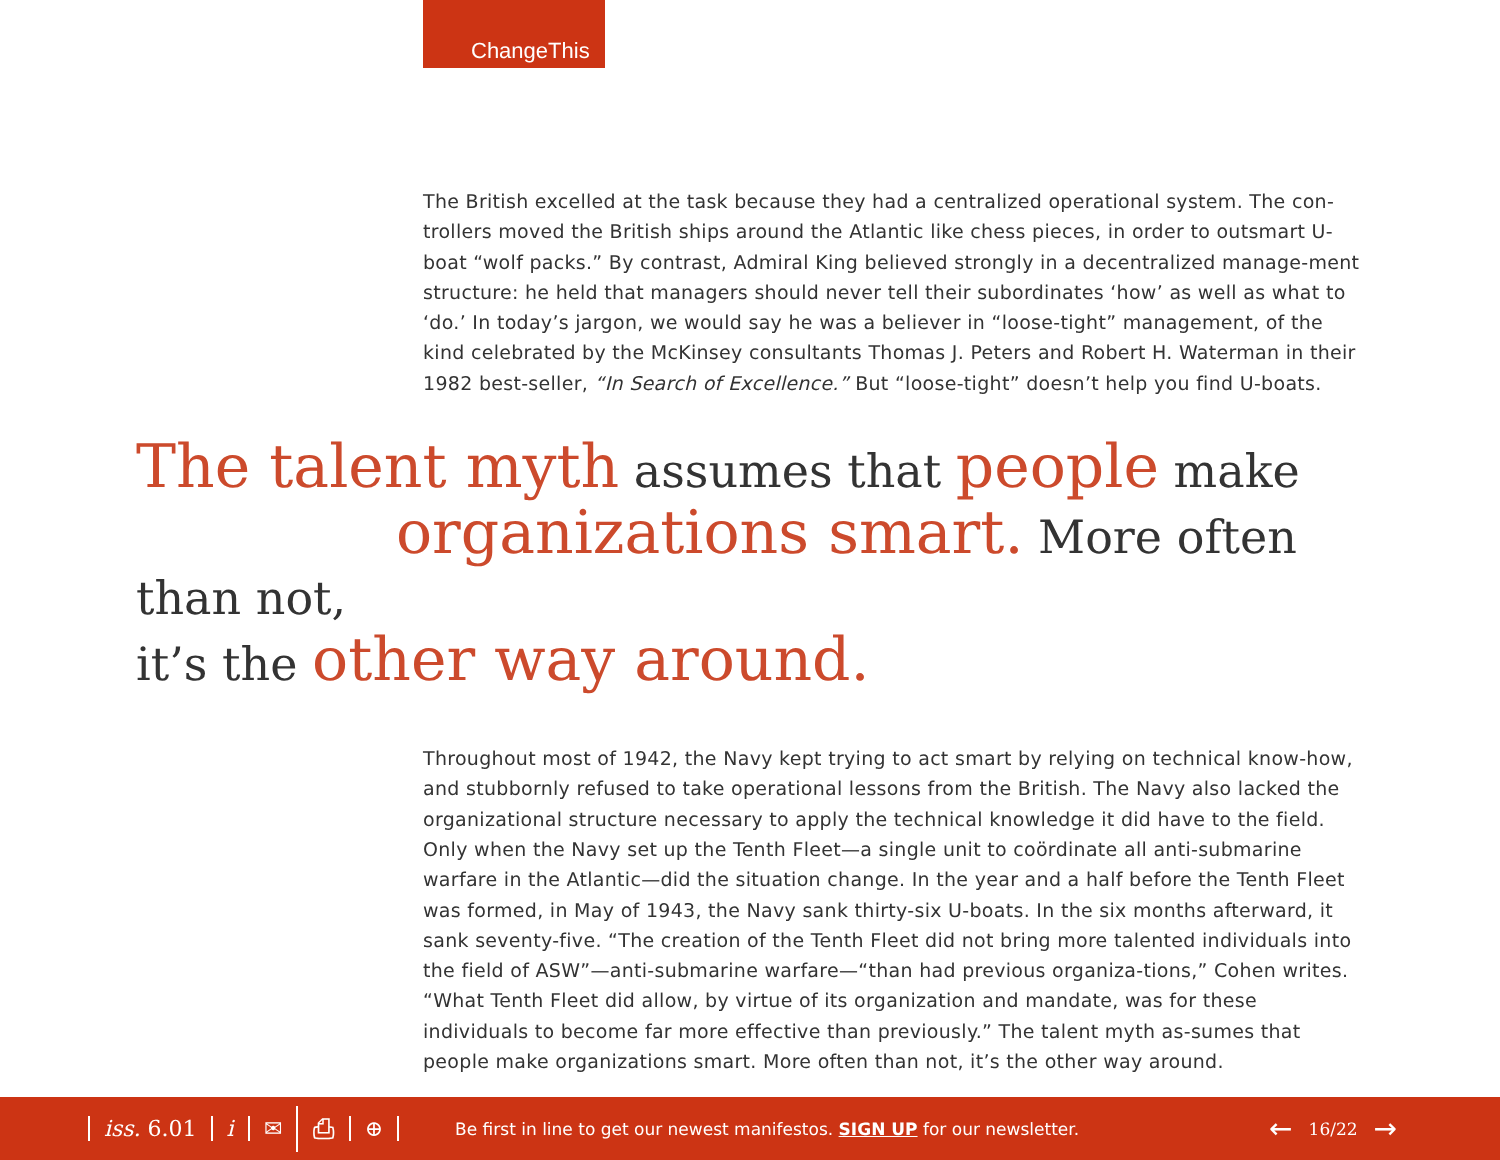ChangeThis
The British excelled at the task because they had a centralized operational system. The con-trollers moved the British ships around the Atlantic like chess pieces, in order to outsmart U-boat “wolf packs.” By contrast, Admiral King believed strongly in a decentralized manage-ment structure: he held that managers should never tell their subordinates ‘how’ as well as what to ‘do.’ In today’s jargon, we would say he was a believer in “loose-tight” management, of the kind celebrated by the McKinsey consultants Thomas J. Peters and Robert H. Waterman in their 1982 best-seller, “In Search of Excellence.” But “loose-tight” doesn’t help you find U-boats.
The talent myth assumes that people make
organizations smart. More often than not,
it’s the other way around.
Throughout most of 1942, the Navy kept trying to act smart by relying on technical know-how, and stubbornly refused to take operational lessons from the British. The Navy also lacked the organizational structure necessary to apply the technical knowledge it did have to the field. Only when the Navy set up the Tenth Fleet—a single unit to coördinate all anti-submarine warfare in the Atlantic—did the situation change. In the year and a half before the Tenth Fleet was formed, in May of 1943, the Navy sank thirty-six U-boats. In the six months afterward, it sank seventy-five. “The creation of the Tenth Fleet did not bring more talented individuals into the field of ASW”—anti-submarine warfare—“than had previous organiza-tions,” Cohen writes. “What Tenth Fleet did allow, by virtue of its organization and mandate, was for these individuals to become far more effective than previously.” The talent myth as-sumes that people make organizations smart. More often than not, it’s the other way around.
iss. 6.01 i ✉ ⎙ ⊕ Be first in line to get our newest manifestos. SIGN UP for our newsletter. ← 16/22 →